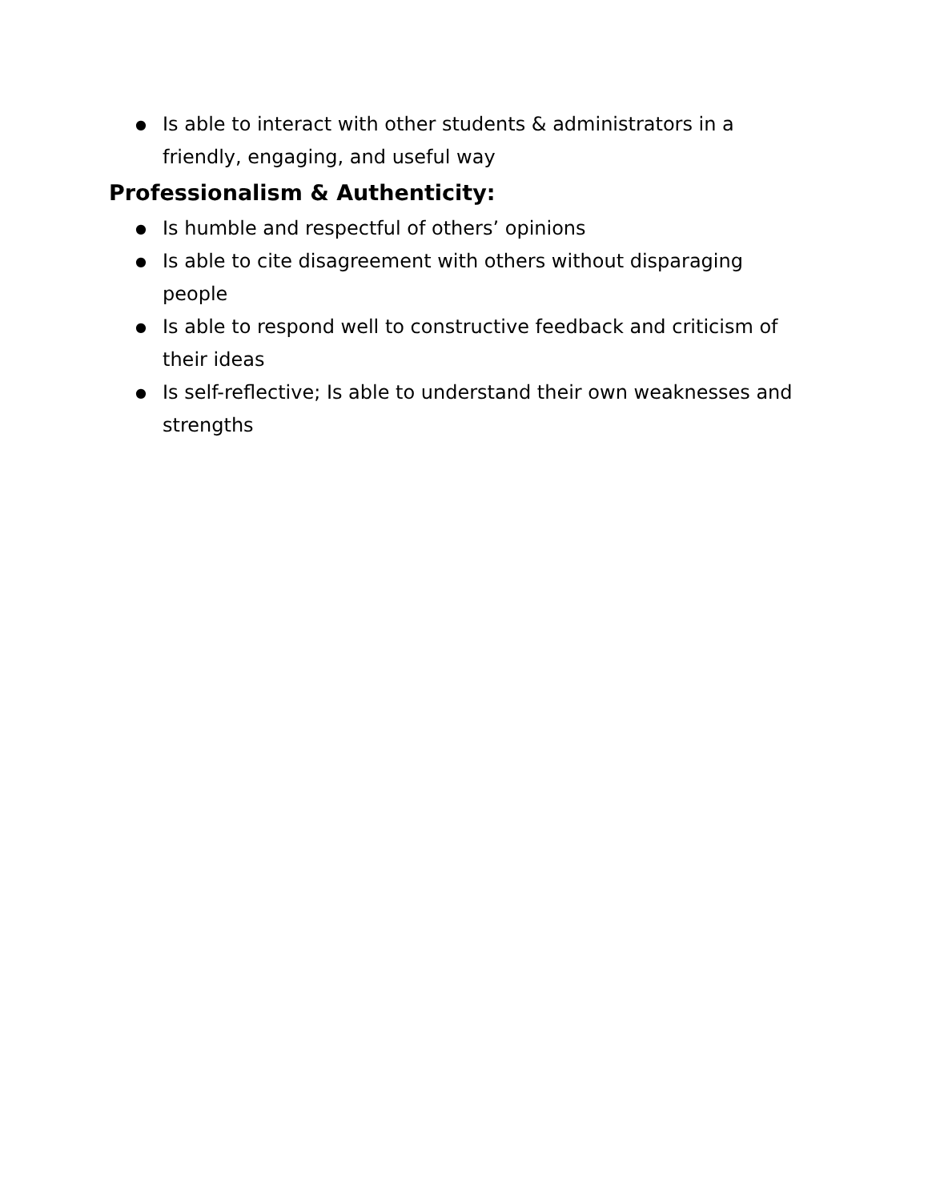● Is able to interact with other students & administrators in a friendly, engaging, and useful way
Professionalism & Authenticity:
● Is humble and respectful of others’ opinions
● Is able to cite disagreement with others without disparaging people
● Is able to respond well to constructive feedback and criticism of their ideas
● Is self-reflective; Is able to understand their own weaknesses and strengths